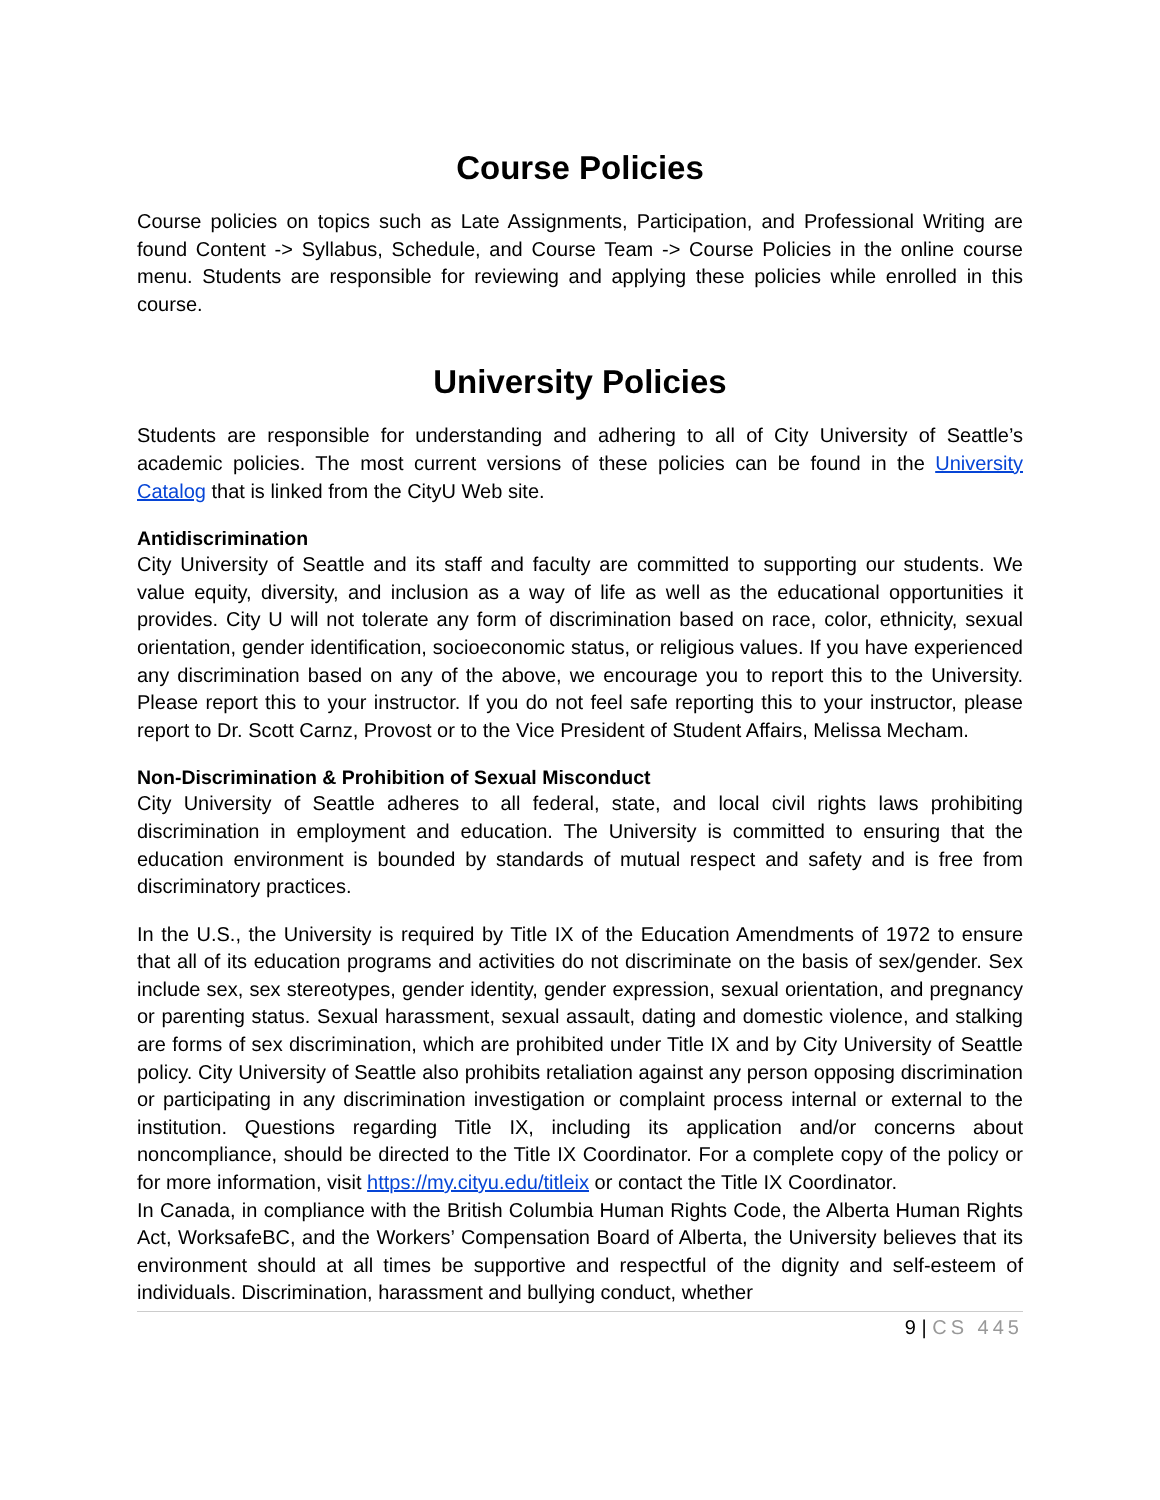Course Policies
Course policies on topics such as Late Assignments, Participation, and Professional Writing are found Content -> Syllabus, Schedule, and Course Team -> Course Policies in the online course menu. Students are responsible for reviewing and applying these policies while enrolled in this course.
University Policies
Students are responsible for understanding and adhering to all of City University of Seattle’s academic policies. The most current versions of these policies can be found in the University Catalog that is linked from the CityU Web site.
Antidiscrimination
City University of Seattle and its staff and faculty are committed to supporting our students. We value equity, diversity, and inclusion as a way of life as well as the educational opportunities it provides. City U will not tolerate any form of discrimination based on race, color, ethnicity, sexual orientation, gender identification, socioeconomic status, or religious values. If you have experienced any discrimination based on any of the above, we encourage you to report this to the University. Please report this to your instructor. If you do not feel safe reporting this to your instructor, please report to Dr. Scott Carnz, Provost or to the Vice President of Student Affairs, Melissa Mecham.
Non-Discrimination & Prohibition of Sexual Misconduct
City University of Seattle adheres to all federal, state, and local civil rights laws prohibiting discrimination in employment and education. The University is committed to ensuring that the education environment is bounded by standards of mutual respect and safety and is free from discriminatory practices.
In the U.S., the University is required by Title IX of the Education Amendments of 1972 to ensure that all of its education programs and activities do not discriminate on the basis of sex/gender. Sex include sex, sex stereotypes, gender identity, gender expression, sexual orientation, and pregnancy or parenting status. Sexual harassment, sexual assault, dating and domestic violence, and stalking are forms of sex discrimination, which are prohibited under Title IX and by City University of Seattle policy. City University of Seattle also prohibits retaliation against any person opposing discrimination or participating in any discrimination investigation or complaint process internal or external to the institution. Questions regarding Title IX, including its application and/or concerns about noncompliance, should be directed to the Title IX Coordinator. For a complete copy of the policy or for more information, visit https://my.cityu.edu/titleix or contact the Title IX Coordinator.
In Canada, in compliance with the British Columbia Human Rights Code, the Alberta Human Rights Act, WorksafeBC, and the Workers’ Compensation Board of Alberta, the University believes that its environment should at all times be supportive and respectful of the dignity and self-esteem of individuals. Discrimination, harassment and bullying conduct, whether
9 | CS 445